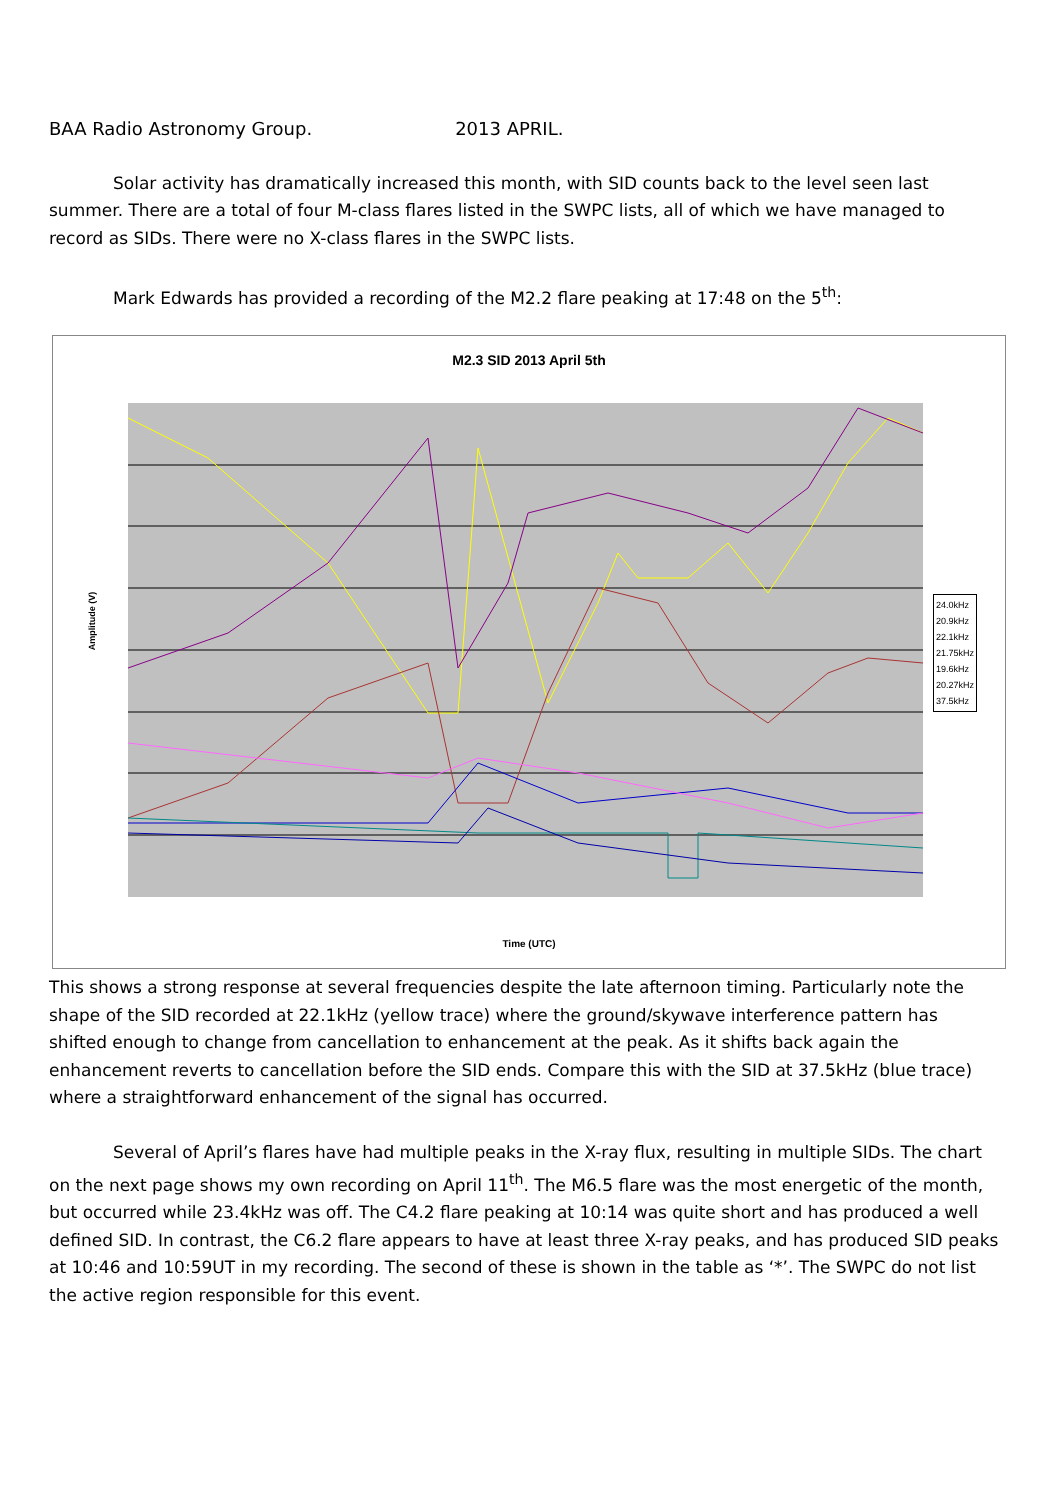BAA Radio Astronomy Group. 2013 APRIL.
Solar activity has dramatically increased this month, with SID counts back to the level seen last summer. There are a total of four M-class flares listed in the SWPC lists, all of which we have managed to record as SIDs. There were no X-class flares in the SWPC lists.
Mark Edwards has provided a recording of the M2.2 flare peaking at 17:48 on the 5<sup>th</sup>:
M2.3 SID 2013 April 5th
Amplitude (V)
24.0kHz
20.9kHz
22.1kHz
21.75kHz
19.6kHz
20.27kHz
37.5kHz
Time (UTC)
This shows a strong response at several frequencies despite the late afternoon timing. Particularly note the shape of the SID recorded at 22.1kHz (yellow trace) where the ground/skywave interference pattern has shifted enough to change from cancellation to enhancement at the peak. As it shifts back again the enhancement reverts to cancellation before the SID ends. Compare this with the SID at 37.5kHz (blue trace) where a straightforward enhancement of the signal has occurred.
Several of April’s flares have had multiple peaks in the X-ray flux, resulting in multiple SIDs. The chart on the next page shows my own recording on April 11<sup>th</sup>. The M6.5 flare was the most energetic of the month, but occurred while 23.4kHz was off. The C4.2 flare peaking at 10:14 was quite short and has produced a well defined SID. In contrast, the C6.2 flare appears to have at least three X-ray peaks, and has produced SID peaks at 10:46 and 10:59UT in my recording. The second of these is shown in the table as ‘*’. The SWPC do not list the active region responsible for this event.